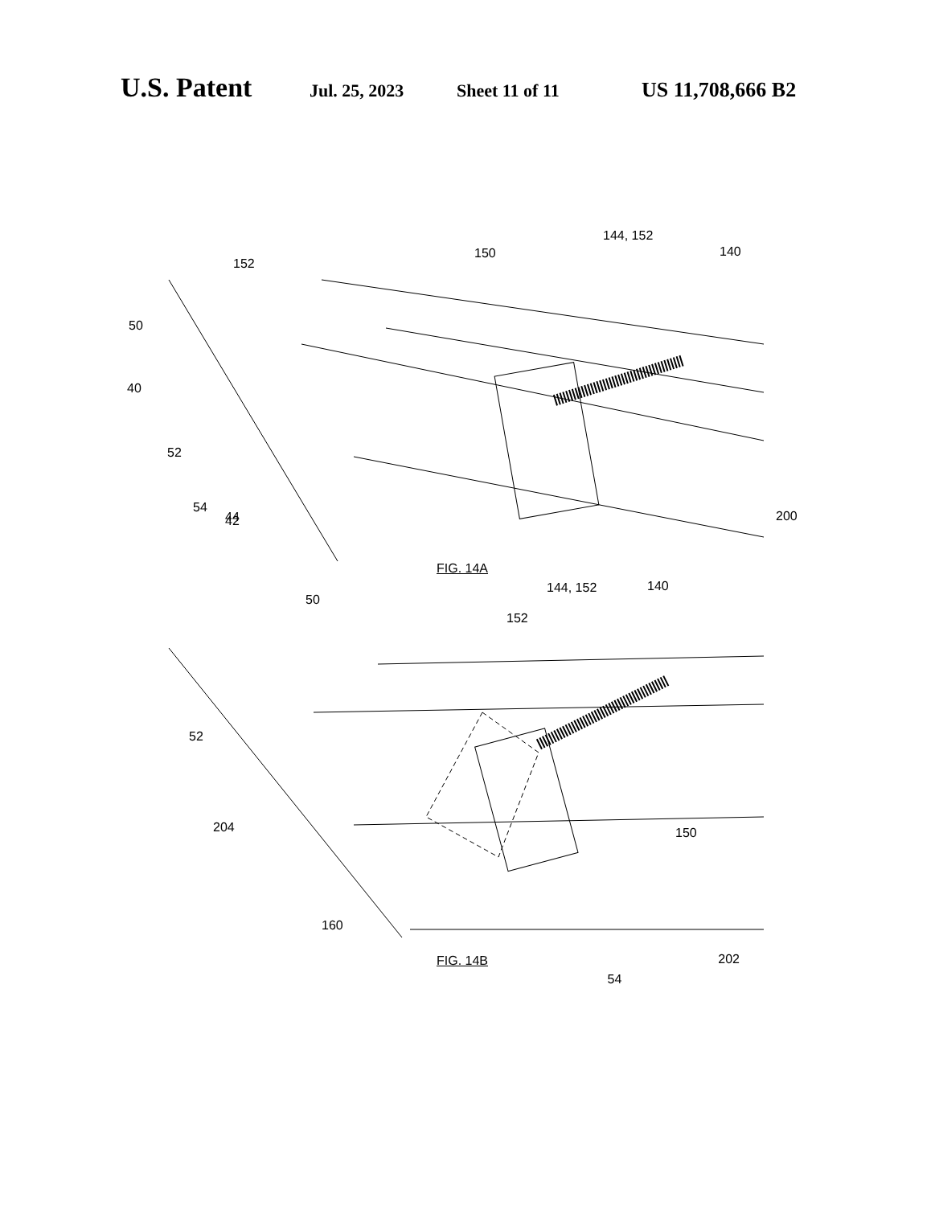U.S. Patent Jul. 25, 2023 Sheet 11 of 11 US 11,708,666 B2
144, 152
150
140
152
50
40
52
54
42
44
200
FIG. 14A
144, 152
140
50
152
52
204
150
160
FIG. 14B
54 202